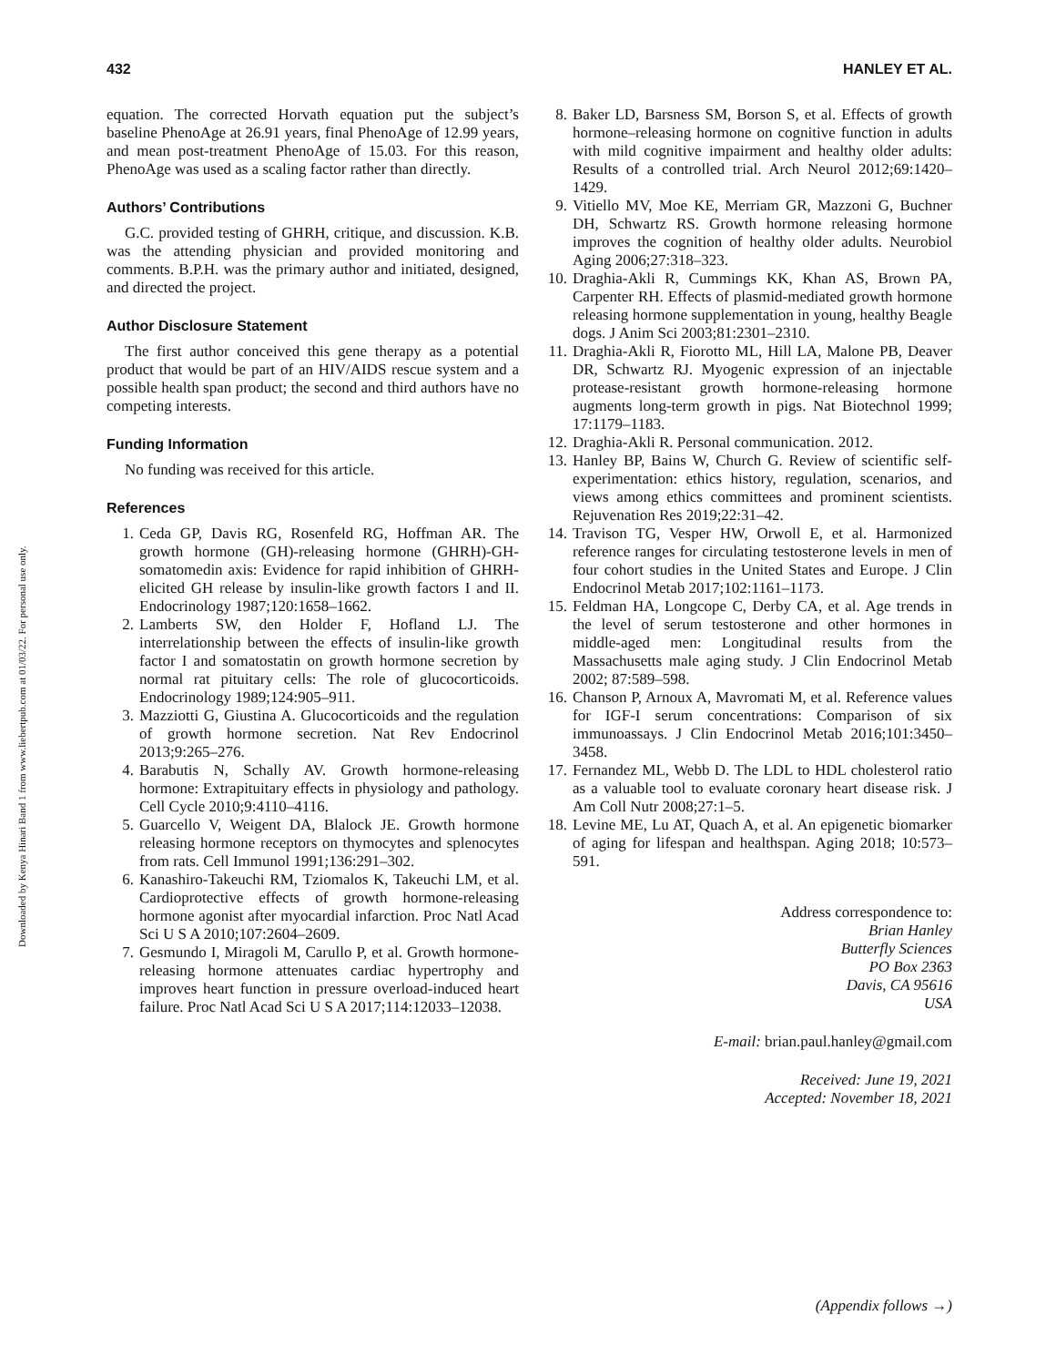Downloaded by Kenya Hinari Band 1 from www.liebertpub.com at 01/03/22. For personal use only.
432 HANLEY ET AL.
equation. The corrected Horvath equation put the subject’s baseline PhenoAge at 26.91 years, final PhenoAge of 12.99 years, and mean post-treatment PhenoAge of 15.03. For this reason, PhenoAge was used as a scaling factor rather than directly.
Authors’ Contributions
G.C. provided testing of GHRH, critique, and discussion. K.B. was the attending physician and provided monitoring and comments. B.P.H. was the primary author and initiated, designed, and directed the project.
Author Disclosure Statement
The first author conceived this gene therapy as a potential product that would be part of an HIV/AIDS rescue system and a possible health span product; the second and third authors have no competing interests.
Funding Information
No funding was received for this article.
References
1. Ceda GP, Davis RG, Rosenfeld RG, Hoffman AR. The growth hormone (GH)-releasing hormone (GHRH)-GH-somatomedin axis: Evidence for rapid inhibition of GHRH-elicited GH release by insulin-like growth factors I and II. Endocrinology 1987;120:1658–1662.
2. Lamberts SW, den Holder F, Hofland LJ. The interrelationship between the effects of insulin-like growth factor I and somatostatin on growth hormone secretion by normal rat pituitary cells: The role of glucocorticoids. Endocrinology 1989;124:905–911.
3. Mazziotti G, Giustina A. Glucocorticoids and the regulation of growth hormone secretion. Nat Rev Endocrinol 2013;9:265–276.
4. Barabutis N, Schally AV. Growth hormone-releasing hormone: Extrapituitary effects in physiology and pathology. Cell Cycle 2010;9:4110–4116.
5. Guarcello V, Weigent DA, Blalock JE. Growth hormone releasing hormone receptors on thymocytes and splenocytes from rats. Cell Immunol 1991;136:291–302.
6. Kanashiro-Takeuchi RM, Tziomalos K, Takeuchi LM, et al. Cardioprotective effects of growth hormone-releasing hormone agonist after myocardial infarction. Proc Natl Acad Sci U S A 2010;107:2604–2609.
7. Gesmundo I, Miragoli M, Carullo P, et al. Growth hormone-releasing hormone attenuates cardiac hypertrophy and improves heart function in pressure overload-induced heart failure. Proc Natl Acad Sci U S A 2017;114:12033–12038.
8. Baker LD, Barsness SM, Borson S, et al. Effects of growth hormone–releasing hormone on cognitive function in adults with mild cognitive impairment and healthy older adults: Results of a controlled trial. Arch Neurol 2012;69:1420–1429.
9. Vitiello MV, Moe KE, Merriam GR, Mazzoni G, Buchner DH, Schwartz RS. Growth hormone releasing hormone improves the cognition of healthy older adults. Neurobiol Aging 2006;27:318–323.
10. Draghia-Akli R, Cummings KK, Khan AS, Brown PA, Carpenter RH. Effects of plasmid-mediated growth hormone releasing hormone supplementation in young, healthy Beagle dogs. J Anim Sci 2003;81:2301–2310.
11. Draghia-Akli R, Fiorotto ML, Hill LA, Malone PB, Deaver DR, Schwartz RJ. Myogenic expression of an injectable protease-resistant growth hormone-releasing hormone augments long-term growth in pigs. Nat Biotechnol 1999; 17:1179–1183.
12. Draghia-Akli R. Personal communication. 2012.
13. Hanley BP, Bains W, Church G. Review of scientific self-experimentation: ethics history, regulation, scenarios, and views among ethics committees and prominent scientists. Rejuvenation Res 2019;22:31–42.
14. Travison TG, Vesper HW, Orwoll E, et al. Harmonized reference ranges for circulating testosterone levels in men of four cohort studies in the United States and Europe. J Clin Endocrinol Metab 2017;102:1161–1173.
15. Feldman HA, Longcope C, Derby CA, et al. Age trends in the level of serum testosterone and other hormones in middle-aged men: Longitudinal results from the Massachusetts male aging study. J Clin Endocrinol Metab 2002; 87:589–598.
16. Chanson P, Arnoux A, Mavromati M, et al. Reference values for IGF-I serum concentrations: Comparison of six immunoassays. J Clin Endocrinol Metab 2016;101:3450–3458.
17. Fernandez ML, Webb D. The LDL to HDL cholesterol ratio as a valuable tool to evaluate coronary heart disease risk. J Am Coll Nutr 2008;27:1–5.
18. Levine ME, Lu AT, Quach A, et al. An epigenetic biomarker of aging for lifespan and healthspan. Aging 2018; 10:573–591.
Address correspondence to:
Brian Hanley
Butterfly Sciences
PO Box 2363
Davis, CA 95616
USA
E-mail: brian.paul.hanley@gmail.com
Received: June 19, 2021
Accepted: November 18, 2021
(Appendix follows →)